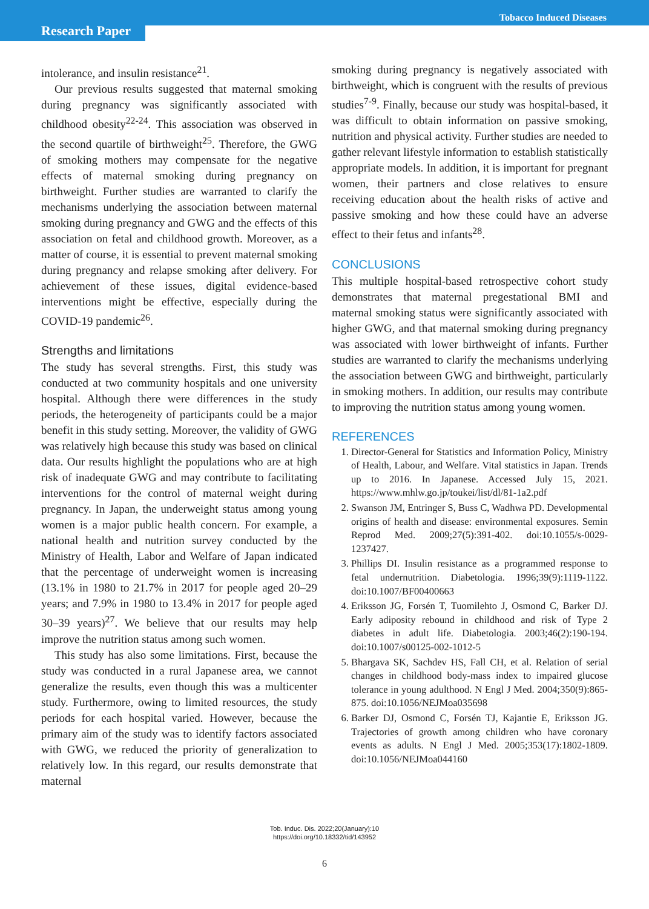Tobacco Induced Diseases
Research Paper
intolerance, and insulin resistance<sup>21</sup>.
Our previous results suggested that maternal smoking during pregnancy was significantly associated with childhood obesity<sup>22-24</sup>. This association was observed in the second quartile of birthweight<sup>25</sup>. Therefore, the GWG of smoking mothers may compensate for the negative effects of maternal smoking during pregnancy on birthweight. Further studies are warranted to clarify the mechanisms underlying the association between maternal smoking during pregnancy and GWG and the effects of this association on fetal and childhood growth. Moreover, as a matter of course, it is essential to prevent maternal smoking during pregnancy and relapse smoking after delivery. For achievement of these issues, digital evidence-based interventions might be effective, especially during the COVID-19 pandemic<sup>26</sup>.
Strengths and limitations
The study has several strengths. First, this study was conducted at two community hospitals and one university hospital. Although there were differences in the study periods, the heterogeneity of participants could be a major benefit in this study setting. Moreover, the validity of GWG was relatively high because this study was based on clinical data. Our results highlight the populations who are at high risk of inadequate GWG and may contribute to facilitating interventions for the control of maternal weight during pregnancy. In Japan, the underweight status among young women is a major public health concern. For example, a national health and nutrition survey conducted by the Ministry of Health, Labor and Welfare of Japan indicated that the percentage of underweight women is increasing (13.1% in 1980 to 21.7% in 2017 for people aged 20–29 years; and 7.9% in 1980 to 13.4% in 2017 for people aged 30–39 years)<sup>27</sup>. We believe that our results may help improve the nutrition status among such women.
This study has also some limitations. First, because the study was conducted in a rural Japanese area, we cannot generalize the results, even though this was a multicenter study. Furthermore, owing to limited resources, the study periods for each hospital varied. However, because the primary aim of the study was to identify factors associated with GWG, we reduced the priority of generalization to relatively low. In this regard, our results demonstrate that maternal
smoking during pregnancy is negatively associated with birthweight, which is congruent with the results of previous studies<sup>7-9</sup>. Finally, because our study was hospital-based, it was difficult to obtain information on passive smoking, nutrition and physical activity. Further studies are needed to gather relevant lifestyle information to establish statistically appropriate models. In addition, it is important for pregnant women, their partners and close relatives to ensure receiving education about the health risks of active and passive smoking and how these could have an adverse effect to their fetus and infants<sup>28</sup>.
CONCLUSIONS
This multiple hospital-based retrospective cohort study demonstrates that maternal pregestational BMI and maternal smoking status were significantly associated with higher GWG, and that maternal smoking during pregnancy was associated with lower birthweight of infants. Further studies are warranted to clarify the mechanisms underlying the association between GWG and birthweight, particularly in smoking mothers. In addition, our results may contribute to improving the nutrition status among young women.
REFERENCES
1. Director-General for Statistics and Information Policy, Ministry of Health, Labour, and Welfare. Vital statistics in Japan. Trends up to 2016. In Japanese. Accessed July 15, 2021. https://www.mhlw.go.jp/toukei/list/dl/81-1a2.pdf
2. Swanson JM, Entringer S, Buss C, Wadhwa PD. Developmental origins of health and disease: environmental exposures. Semin Reprod Med. 2009;27(5):391-402. doi:10.1055/s-0029-1237427.
3. Phillips DI. Insulin resistance as a programmed response to fetal undernutrition. Diabetologia. 1996;39(9):1119-1122. doi:10.1007/BF00400663
4. Eriksson JG, Forsén T, Tuomilehto J, Osmond C, Barker DJ. Early adiposity rebound in childhood and risk of Type 2 diabetes in adult life. Diabetologia. 2003;46(2):190-194. doi:10.1007/s00125-002-1012-5
5. Bhargava SK, Sachdev HS, Fall CH, et al. Relation of serial changes in childhood body-mass index to impaired glucose tolerance in young adulthood. N Engl J Med. 2004;350(9):865-875. doi:10.1056/NEJMoa035698
6. Barker DJ, Osmond C, Forsén TJ, Kajantie E, Eriksson JG. Trajectories of growth among children who have coronary events as adults. N Engl J Med. 2005;353(17):1802-1809. doi:10.1056/NEJMoa044160
Tob. Induc. Dis. 2022;20(January):10
https://doi.org/10.18332/tid/143952
6